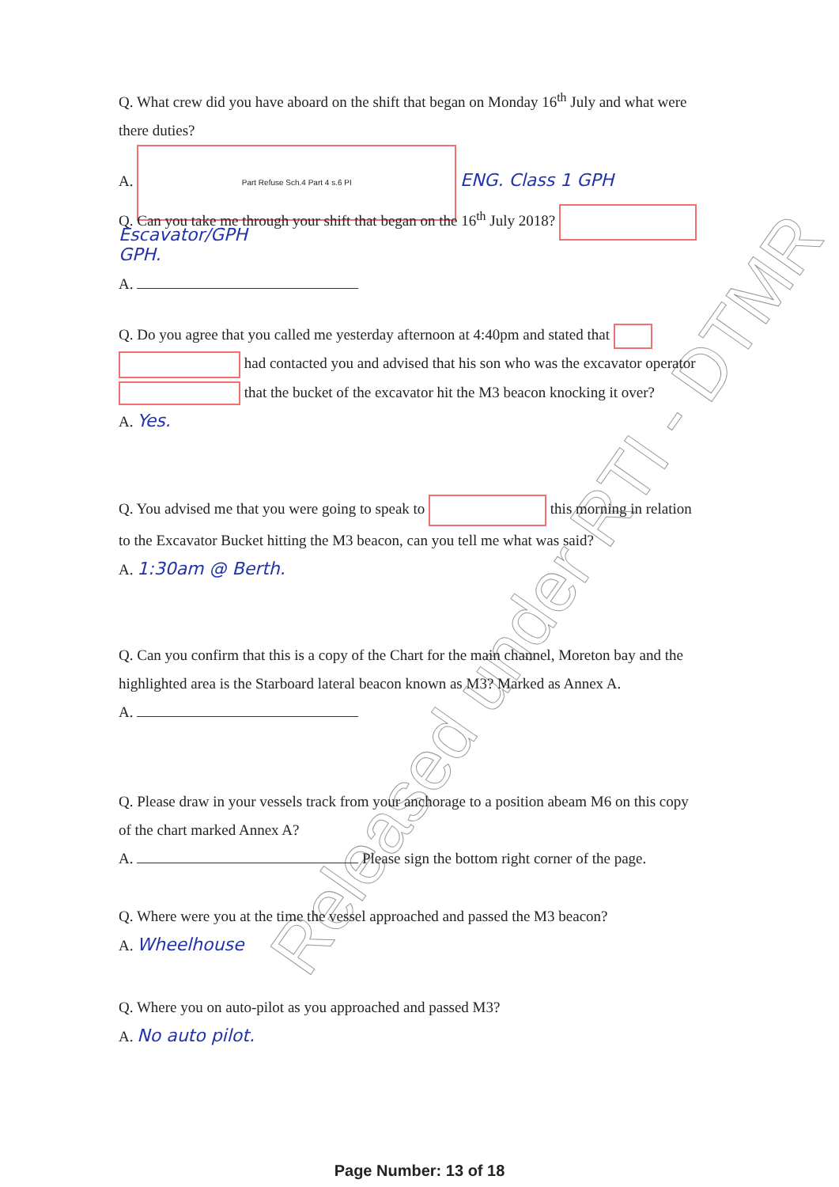Released under RTI - DTMR
Q. What crew did you have aboard on the shift that began on Monday 16<sup>th</sup> July and what were there duties?
A. Part Refuse Sch.4 Part 4 s.6 PI ENG. Class 1 GPH Escavator/GPH
Q. Can you take me through your shift that began on the 16<sup>th</sup> July 2018? GPH.
A.
Q. Do you agree that you called me yesterday afternoon at 4:40pm and stated that had contacted you and advised that his son who was the excavator operator that the bucket of the excavator hit the M3 beacon knocking it over?
A. Yes.
Q. You advised me that you were going to speak to this morning in relation to the Excavator Bucket hitting the M3 beacon, can you tell me what was said?
A. 1:30am @ Berth.
Q. Can you confirm that this is a copy of the Chart for the main channel, Moreton bay and the highlighted area is the Starboard lateral beacon known as M3? Marked as Annex A.
A.
Q. Please draw in your vessels track from your anchorage to a position abeam M6 on this copy of the chart marked Annex A?
A. Please sign the bottom right corner of the page.
Q. Where were you at the time the vessel approached and passed the M3 beacon?
A. Wheelhouse
Q. Where you on auto-pilot as you approached and passed M3?
A. No auto pilot.
Page Number: 13 of 18